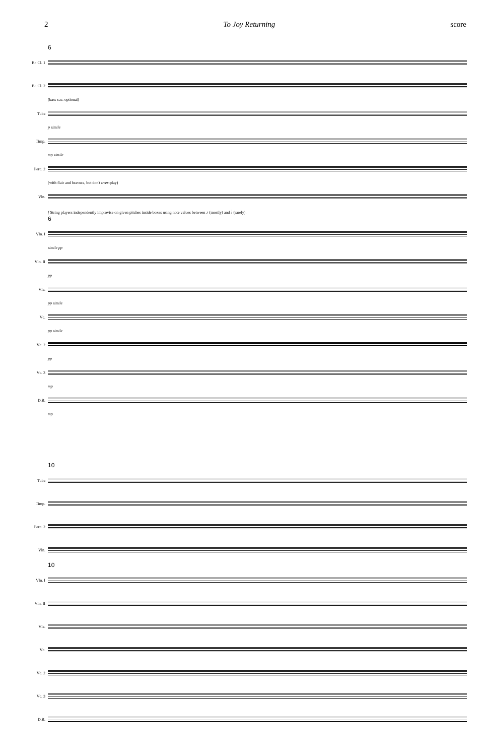2 To Joy Returning score
6
B♭ Cl. 1
B♭ Cl. 2
(bass cac. optional)
Tuba
p simile
Timp.
mp simile
Perc. 2
(with flair and bravura, but don't over-play)
Vln.
f String players independently improvise on given pitches inside boxes using note values between ♪ (mostly) and 𝅗𝅥 (rarely).
6
Vln. I
simile pp
Vln. II
pp
Vla.
pp simile
Vc.
pp simile
Vc. 2
pp
Vc. 3
mp
D.B.
mp
10
Tuba
Timp.
Perc. 2
Vln.
10
Vln. I
Vln. II
Vla.
Vc.
Vc. 2
Vc. 3
D.B.